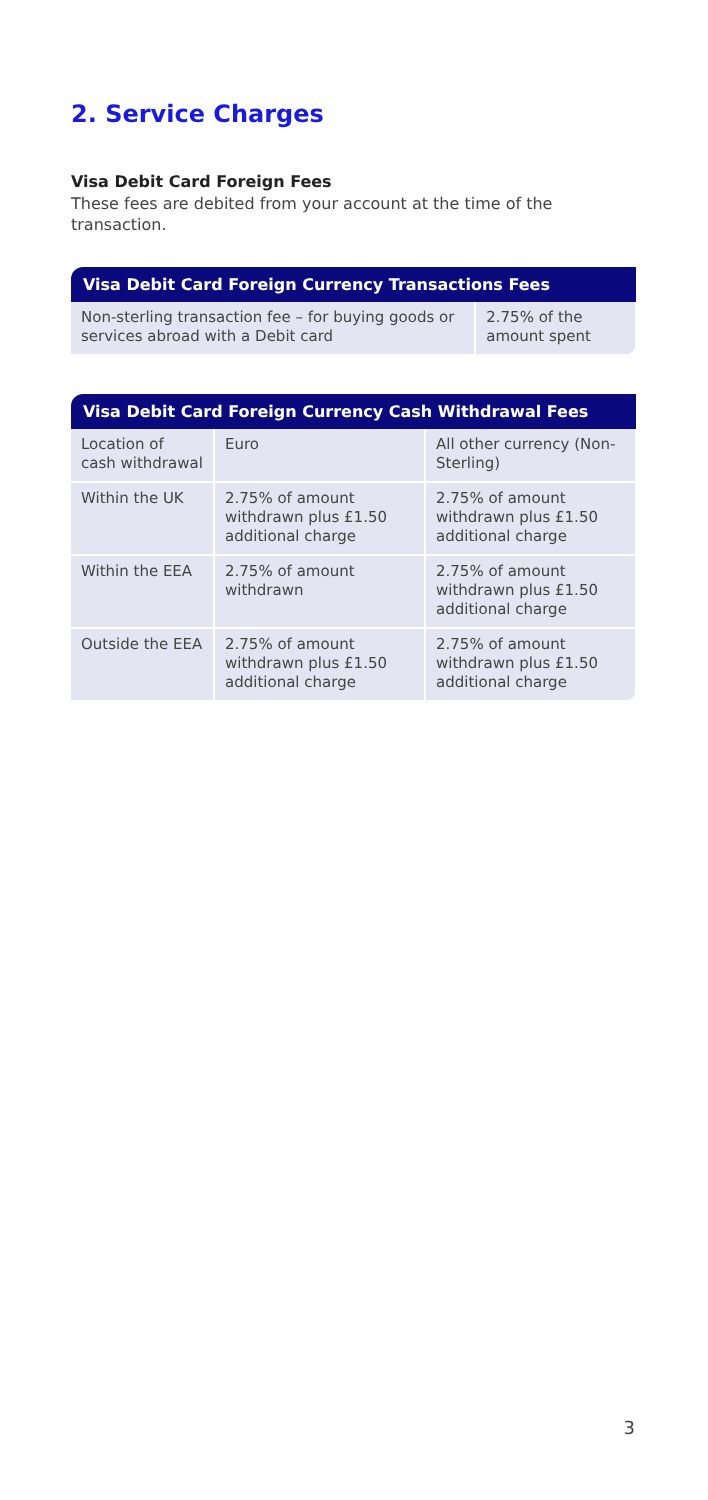2. Service Charges
Visa Debit Card Foreign Fees
These fees are debited from your account at the time of the transaction.
| Visa Debit Card Foreign Currency Transactions Fees | |
| --- | --- |
| Non-sterling transaction fee – for buying goods or services abroad with a Debit card | 2.75% of the amount spent |
| Visa Debit Card Foreign Currency Cash Withdrawal Fees | | |
| --- | --- | --- |
| Location of cash withdrawal | Euro | All other currency (Non-Sterling) |
| Within the UK | 2.75% of amount withdrawn plus £1.50 additional charge | 2.75% of amount withdrawn plus £1.50 additional charge |
| Within the EEA | 2.75% of amount withdrawn | 2.75% of amount withdrawn plus £1.50 additional charge |
| Outside the EEA | 2.75% of amount withdrawn plus £1.50 additional charge | 2.75% of amount withdrawn plus £1.50 additional charge |
3